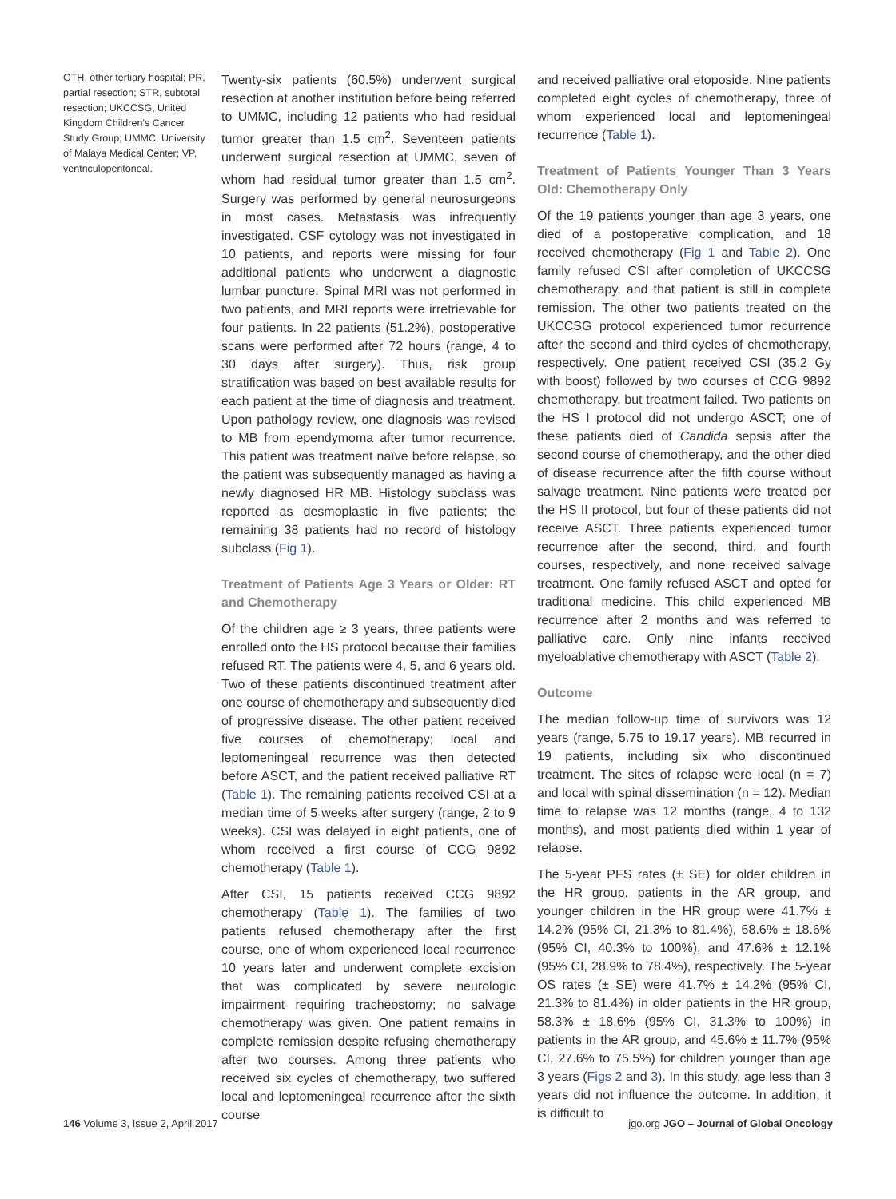OTH, other tertiary hospital; PR, partial resection; STR, subtotal resection; UKCCSG, United Kingdom Children’s Cancer Study Group; UMMC, University of Malaya Medical Center; VP, ventriculoperitoneal.
Twenty-six patients (60.5%) underwent surgical resection at another institution before being referred to UMMC, including 12 patients who had residual tumor greater than 1.5 cm<sup>2</sup>. Seventeen patients underwent surgical resection at UMMC, seven of whom had residual tumor greater than 1.5 cm<sup>2</sup>. Surgery was performed by general neurosurgeons in most cases. Metastasis was infrequently investigated. CSF cytology was not investigated in 10 patients, and reports were missing for four additional patients who underwent a diagnostic lumbar puncture. Spinal MRI was not performed in two patients, and MRI reports were irretrievable for four patients. In 22 patients (51.2%), postoperative scans were performed after 72 hours (range, 4 to 30 days after surgery). Thus, risk group stratification was based on best available results for each patient at the time of diagnosis and treatment. Upon pathology review, one diagnosis was revised to MB from ependymoma after tumor recurrence. This patient was treatment naïve before relapse, so the patient was subsequently managed as having a newly diagnosed HR MB. Histology subclass was reported as desmoplastic in five patients; the remaining 38 patients had no record of histology subclass (Fig 1).
Treatment of Patients Age 3 Years or Older: RT and Chemotherapy
Of the children age ≥ 3 years, three patients were enrolled onto the HS protocol because their families refused RT. The patients were 4, 5, and 6 years old. Two of these patients discontinued treatment after one course of chemotherapy and subsequently died of progressive disease. The other patient received five courses of chemotherapy; local and leptomeningeal recurrence was then detected before ASCT, and the patient received palliative RT (Table 1). The remaining patients received CSI at a median time of 5 weeks after surgery (range, 2 to 9 weeks). CSI was delayed in eight patients, one of whom received a first course of CCG 9892 chemotherapy (Table 1).
After CSI, 15 patients received CCG 9892 chemotherapy (Table 1). The families of two patients refused chemotherapy after the first course, one of whom experienced local recurrence 10 years later and underwent complete excision that was complicated by severe neurologic impairment requiring tracheostomy; no salvage chemotherapy was given. One patient remains in complete remission despite refusing chemotherapy after two courses. Among three patients who received six cycles of chemotherapy, two suffered local and leptomeningeal recurrence after the sixth course
and received palliative oral etoposide. Nine patients completed eight cycles of chemotherapy, three of whom experienced local and leptomeningeal recurrence (Table 1).
Treatment of Patients Younger Than 3 Years Old: Chemotherapy Only
Of the 19 patients younger than age 3 years, one died of a postoperative complication, and 18 received chemotherapy (Fig 1 and Table 2). One family refused CSI after completion of UKCCSG chemotherapy, and that patient is still in complete remission. The other two patients treated on the UKCCSG protocol experienced tumor recurrence after the second and third cycles of chemotherapy, respectively. One patient received CSI (35.2 Gy with boost) followed by two courses of CCG 9892 chemotherapy, but treatment failed. Two patients on the HS I protocol did not undergo ASCT; one of these patients died of Candida sepsis after the second course of chemotherapy, and the other died of disease recurrence after the fifth course without salvage treatment. Nine patients were treated per the HS II protocol, but four of these patients did not receive ASCT. Three patients experienced tumor recurrence after the second, third, and fourth courses, respectively, and none received salvage treatment. One family refused ASCT and opted for traditional medicine. This child experienced MB recurrence after 2 months and was referred to palliative care. Only nine infants received myeloablative chemotherapy with ASCT (Table 2).
Outcome
The median follow-up time of survivors was 12 years (range, 5.75 to 19.17 years). MB recurred in 19 patients, including six who discontinued treatment. The sites of relapse were local (n = 7) and local with spinal dissemination (n = 12). Median time to relapse was 12 months (range, 4 to 132 months), and most patients died within 1 year of relapse.
The 5-year PFS rates (± SE) for older children in the HR group, patients in the AR group, and younger children in the HR group were 41.7% ± 14.2% (95% CI, 21.3% to 81.4%), 68.6% ± 18.6% (95% CI, 40.3% to 100%), and 47.6% ± 12.1% (95% CI, 28.9% to 78.4%), respectively. The 5-year OS rates (± SE) were 41.7% ± 14.2% (95% CI, 21.3% to 81.4%) in older patients in the HR group, 58.3% ± 18.6% (95% CI, 31.3% to 100%) in patients in the AR group, and 45.6% ± 11.7% (95% CI, 27.6% to 75.5%) for children younger than age 3 years (Figs 2 and 3). In this study, age less than 3 years did not influence the outcome. In addition, it is difficult to
146 Volume 3, Issue 2, April 2017 jgo.org JGO – Journal of Global Oncology